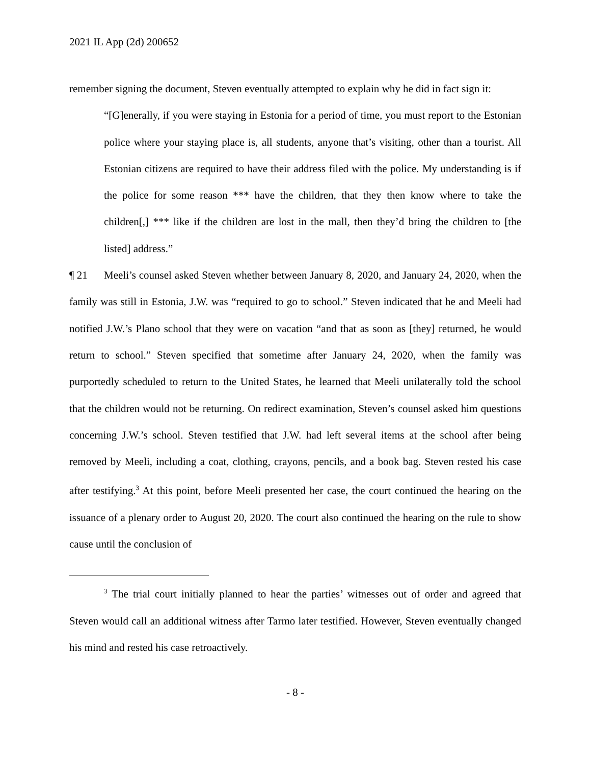2021 IL App (2d) 200652
remember signing the document, Steven eventually attempted to explain why he did in fact sign it:
“[G]enerally, if you were staying in Estonia for a period of time, you must report to the Estonian police where your staying place is, all students, anyone that’s visiting, other than a tourist. All Estonian citizens are required to have their address filed with the police. My understanding is if the police for some reason *** have the children, that they then know where to take the children[,] *** like if the children are lost in the mall, then they’d bring the children to [the listed] address.”
¶ 21 Meeli’s counsel asked Steven whether between January 8, 2020, and January 24, 2020, when the family was still in Estonia, J.W. was “required to go to school.” Steven indicated that he and Meeli had notified J.W.’s Plano school that they were on vacation “and that as soon as [they] returned, he would return to school.” Steven specified that sometime after January 24, 2020, when the family was purportedly scheduled to return to the United States, he learned that Meeli unilaterally told the school that the children would not be returning. On redirect examination, Steven’s counsel asked him questions concerning J.W.’s school. Steven testified that J.W. had left several items at the school after being removed by Meeli, including a coat, clothing, crayons, pencils, and a book bag. Steven rested his case after testifying.<sup>3</sup> At this point, before Meeli presented her case, the court continued the hearing on the issuance of a plenary order to August 20, 2020. The court also continued the hearing on the rule to show cause until the conclusion of
<sup>3</sup> The trial court initially planned to hear the parties’ witnesses out of order and agreed that Steven would call an additional witness after Tarmo later testified. However, Steven eventually changed his mind and rested his case retroactively.
- 8 -